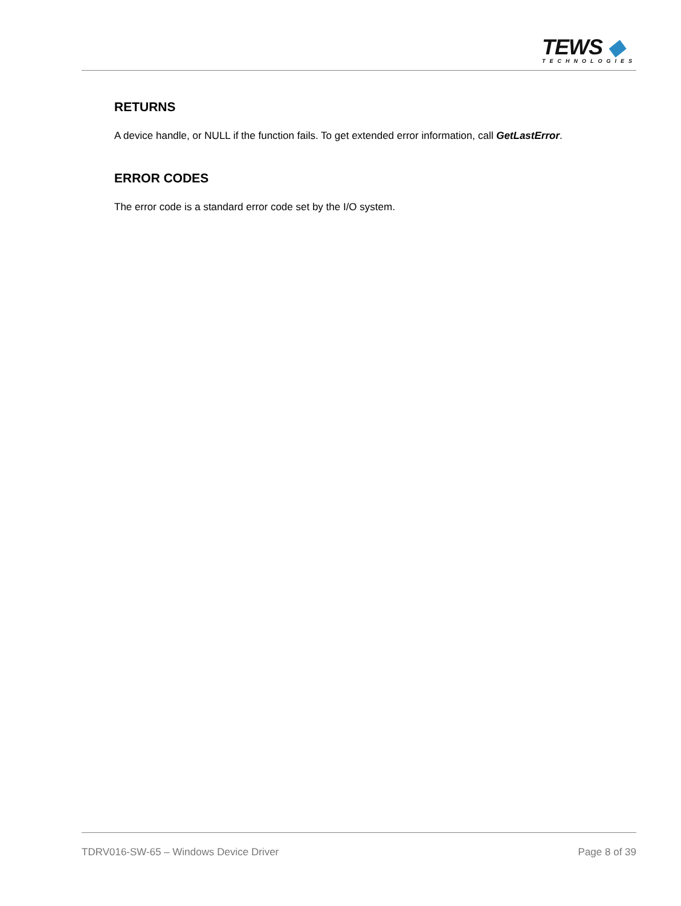TEWS ◆
TECHNOLOGIES
RETURNS
A device handle, or NULL if the function fails. To get extended error information, call GetLastError.
ERROR CODES
The error code is a standard error code set by the I/O system.
TDRV016-SW-65 – Windows Device Driver Page 8 of 39